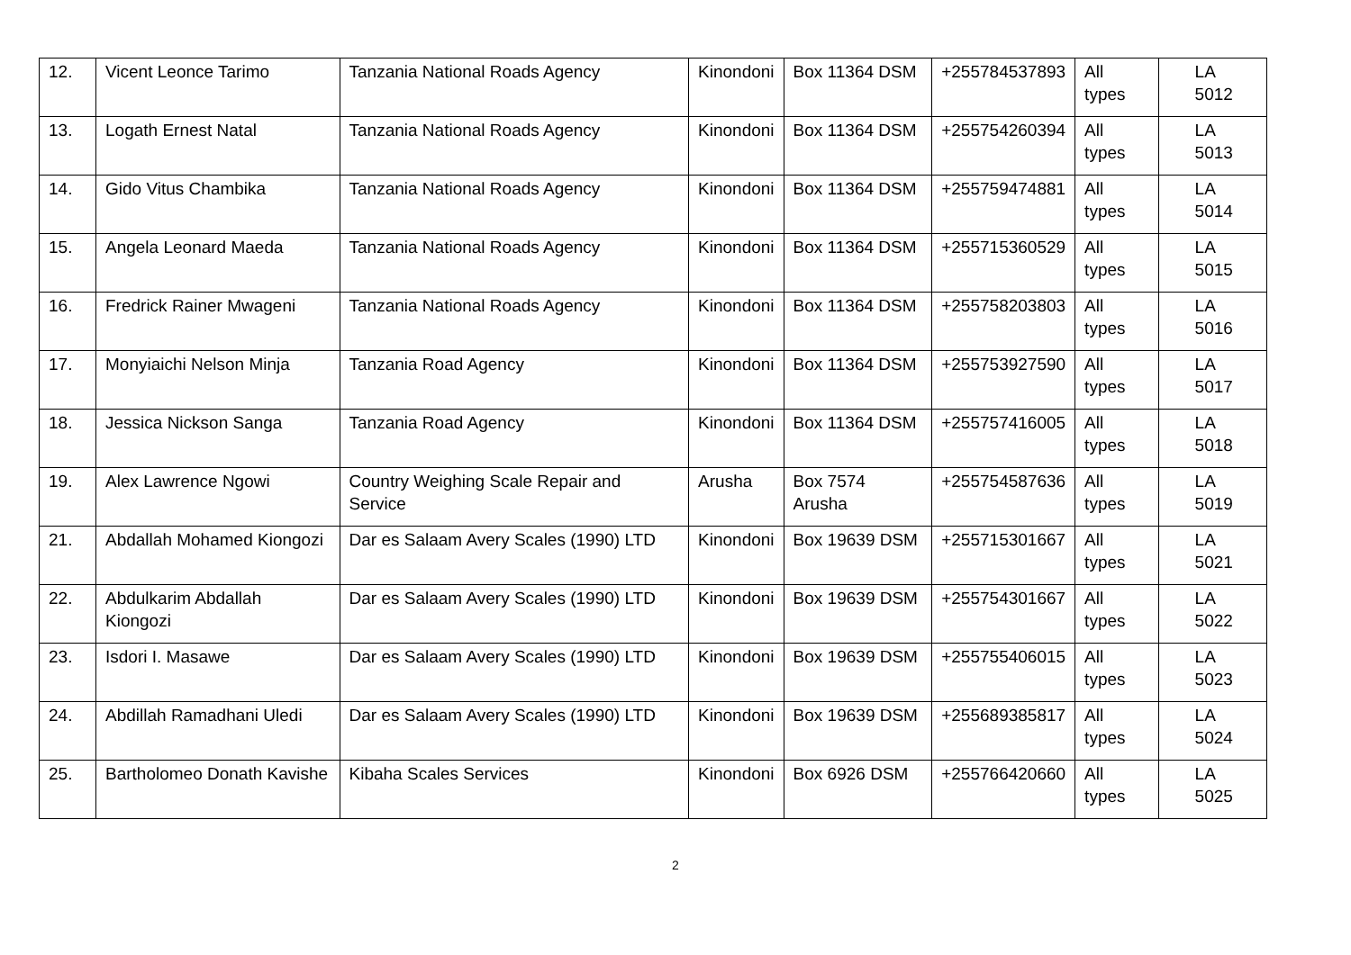| 12. | Vicent Leonce Tarimo | Tanzania National Roads Agency | Kinondoni | Box 11364 DSM | +255784537893 | All types | LA 5012 |
| 13. | Logath Ernest Natal | Tanzania National Roads Agency | Kinondoni | Box 11364 DSM | +255754260394 | All types | LA 5013 |
| 14. | Gido Vitus Chambika | Tanzania National Roads Agency | Kinondoni | Box 11364 DSM | +255759474881 | All types | LA 5014 |
| 15. | Angela Leonard Maeda | Tanzania National Roads Agency | Kinondoni | Box 11364 DSM | +255715360529 | All types | LA 5015 |
| 16. | Fredrick Rainer Mwageni | Tanzania National Roads Agency | Kinondoni | Box 11364 DSM | +255758203803 | All types | LA 5016 |
| 17. | Monyiaichi Nelson Minja | Tanzania Road Agency | Kinondoni | Box 11364 DSM | +255753927590 | All types | LA 5017 |
| 18. | Jessica Nickson Sanga | Tanzania Road Agency | Kinondoni | Box 11364 DSM | +255757416005 | All types | LA 5018 |
| 19. | Alex Lawrence Ngowi | Country Weighing Scale Repair and Service | Arusha | Box 7574 Arusha | +255754587636 | All types | LA 5019 |
| 21. | Abdallah Mohamed Kiongozi | Dar es Salaam Avery Scales (1990) LTD | Kinondoni | Box 19639 DSM | +255715301667 | All types | LA 5021 |
| 22. | Abdulkarim Abdallah Kiongozi | Dar es Salaam Avery Scales (1990) LTD | Kinondoni | Box 19639 DSM | +255754301667 | All types | LA 5022 |
| 23. | Isdori I. Masawe | Dar es Salaam Avery Scales (1990) LTD | Kinondoni | Box 19639 DSM | +255755406015 | All types | LA 5023 |
| 24. | Abdillah Ramadhani Uledi | Dar es Salaam Avery Scales (1990) LTD | Kinondoni | Box 19639 DSM | +255689385817 | All types | LA 5024 |
| 25. | Bartholomeo Donath Kavishe | Kibaha Scales Services | Kinondoni | Box 6926 DSM | +255766420660 | All types | LA 5025 |
2